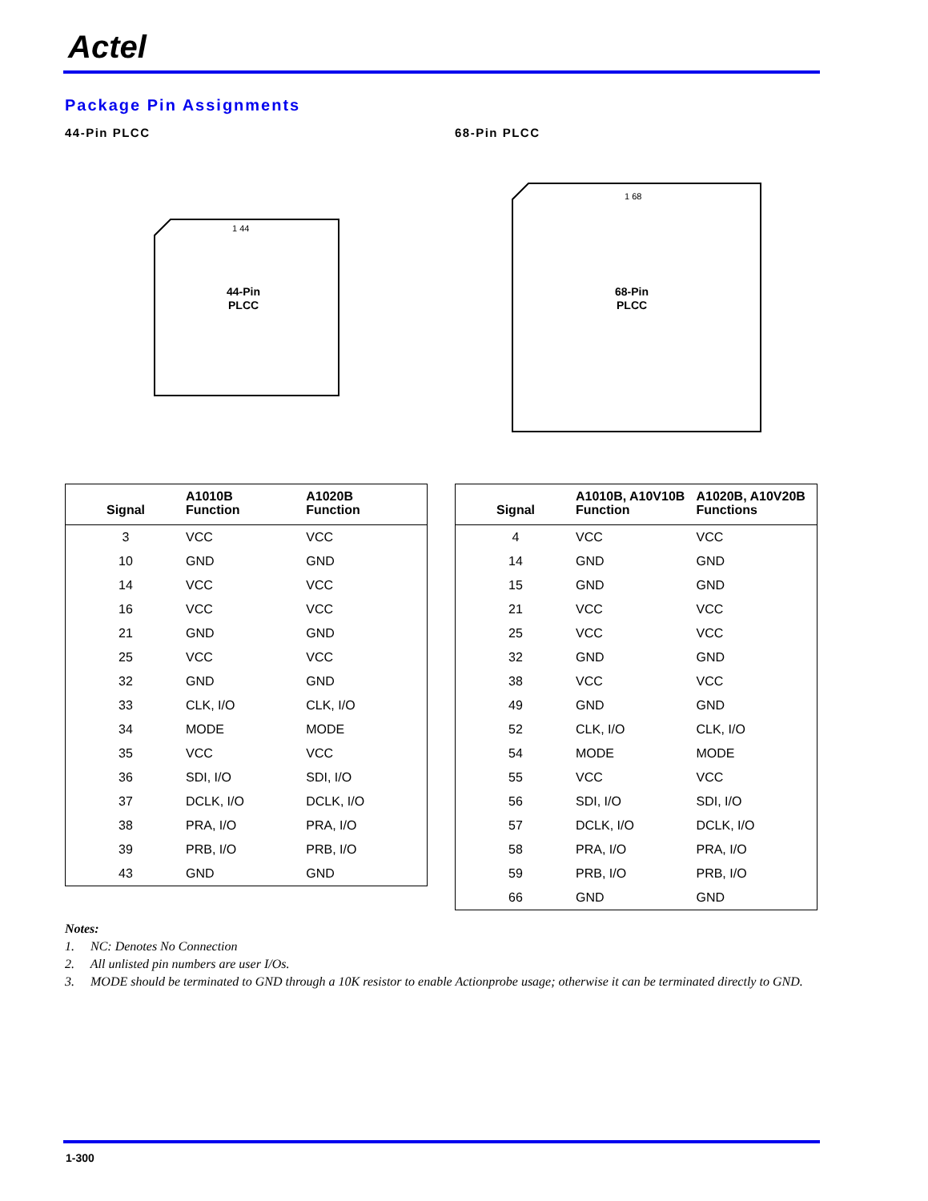Actel
Package Pin Assignments
44-Pin PLCC
1 44
44-Pin
PLCC
| Signal | A1010B Function | A1020B Function |
| --- | --- | --- |
| 3 | VCC | VCC |
| 10 | GND | GND |
| 14 | VCC | VCC |
| 16 | VCC | VCC |
| 21 | GND | GND |
| 25 | VCC | VCC |
| 32 | GND | GND |
| 33 | CLK, I/O | CLK, I/O |
| 34 | MODE | MODE |
| 35 | VCC | VCC |
| 36 | SDI, I/O | SDI, I/O |
| 37 | DCLK, I/O | DCLK, I/O |
| 38 | PRA, I/O | PRA, I/O |
| 39 | PRB, I/O | PRB, I/O |
| 43 | GND | GND |
68-Pin PLCC
1 68
68-Pin
PLCC
| Signal | A1010B, A10V10B Function | A1020B, A10V20B Functions |
| --- | --- | --- |
| 4 | VCC | VCC |
| 14 | GND | GND |
| 15 | GND | GND |
| 21 | VCC | VCC |
| 25 | VCC | VCC |
| 32 | GND | GND |
| 38 | VCC | VCC |
| 49 | GND | GND |
| 52 | CLK, I/O | CLK, I/O |
| 54 | MODE | MODE |
| 55 | VCC | VCC |
| 56 | SDI, I/O | SDI, I/O |
| 57 | DCLK, I/O | DCLK, I/O |
| 58 | PRA, I/O | PRA, I/O |
| 59 | PRB, I/O | PRB, I/O |
| 66 | GND | GND |
Notes:
1. NC: Denotes No Connection
2. All unlisted pin numbers are user I/Os.
3. MODE should be terminated to GND through a 10K resistor to enable Actionprobe usage; otherwise it can be terminated directly to GND.
1-300